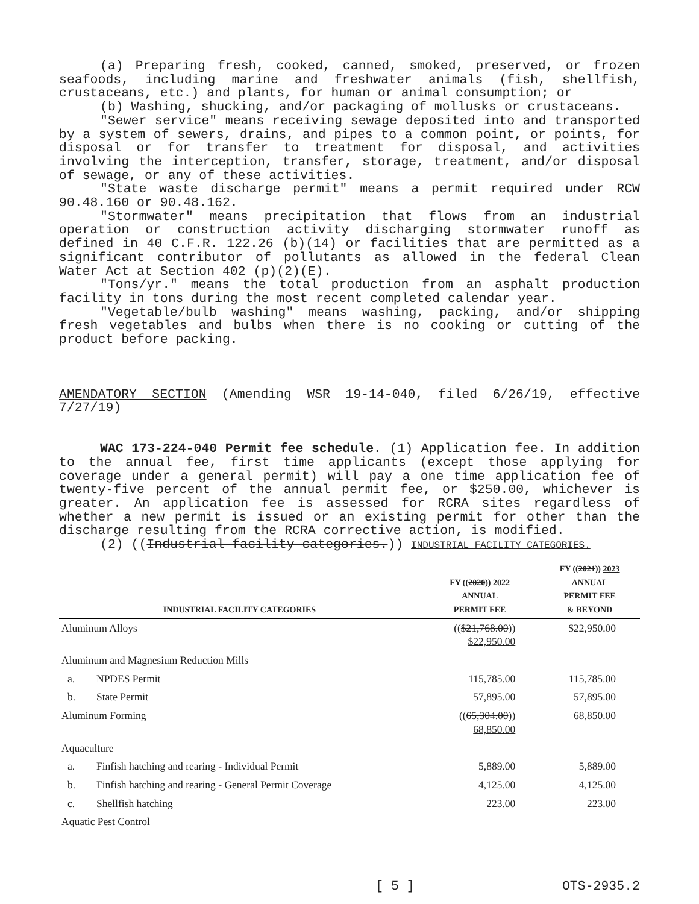(a) Preparing fresh, cooked, canned, smoked, preserved, or frozen seafoods, including marine and freshwater animals (fish, shellfish, crustaceans, etc.) and plants, for human or animal consumption; or
(b) Washing, shucking, and/or packaging of mollusks or crustaceans.
"Sewer service" means receiving sewage deposited into and transported by a system of sewers, drains, and pipes to a common point, or points, for disposal or for transfer to treatment for disposal, and activities involving the interception, transfer, storage, treatment, and/or disposal of sewage, or any of these activities.
"State waste discharge permit" means a permit required under RCW 90.48.160 or 90.48.162.
"Stormwater" means precipitation that flows from an industrial operation or construction activity discharging stormwater runoff as defined in 40 C.F.R. 122.26 (b)(14) or facilities that are permitted as a significant contributor of pollutants as allowed in the federal Clean Water Act at Section 402 (p)(2)(E).
"Tons/yr." means the total production from an asphalt production facility in tons during the most recent completed calendar year.
"Vegetable/bulb washing" means washing, packing, and/or shipping fresh vegetables and bulbs when there is no cooking or cutting of the product before packing.
AMENDATORY SECTION (Amending WSR 19-14-040, filed 6/26/19, effective 7/27/19)
WAC 173-224-040 Permit fee schedule. (1) Application fee. In addition to the annual fee, first time applicants (except those applying for coverage under a general permit) will pay a one time application fee of twenty-five percent of the annual permit fee, or $250.00, whichever is greater. An application fee is assessed for RCRA sites regardless of whether a new permit is issued or an existing permit for other than the discharge resulting from the RCRA corrective action, is modified.
(2) ((Industrial facility categories.)) INDUSTRIAL FACILITY CATEGORIES.
| INDUSTRIAL FACILITY CATEGORIES | | FY (( 2020 )) 2022 ANNUAL PERMIT FEE | FY (( 2021 )) 2023 ANNUAL PERMIT FEE & BEYOND |
| --- | --- | --- | --- |
| Aluminum Alloys | | (( $21,768.00 )) $22,950.00 | $22,950.00 |
| Aluminum and Magnesium Reduction Mills | | | |
| a. | NPDES Permit | 115,785.00 | 115,785.00 |
| b. | State Permit | 57,895.00 | 57,895.00 |
| Aluminum Forming | | (( 65,304.00 )) 68,850.00 | 68,850.00 |
| Aquaculture | | | |
| a. | Finfish hatching and rearing - Individual Permit | 5,889.00 | 5,889.00 |
| b. | Finfish hatching and rearing - General Permit Coverage | 4,125.00 | 4,125.00 |
| c. | Shellfish hatching | 223.00 | 223.00 |
| Aquatic Pest Control | | | |
[ 5 ] OTS-2935.2